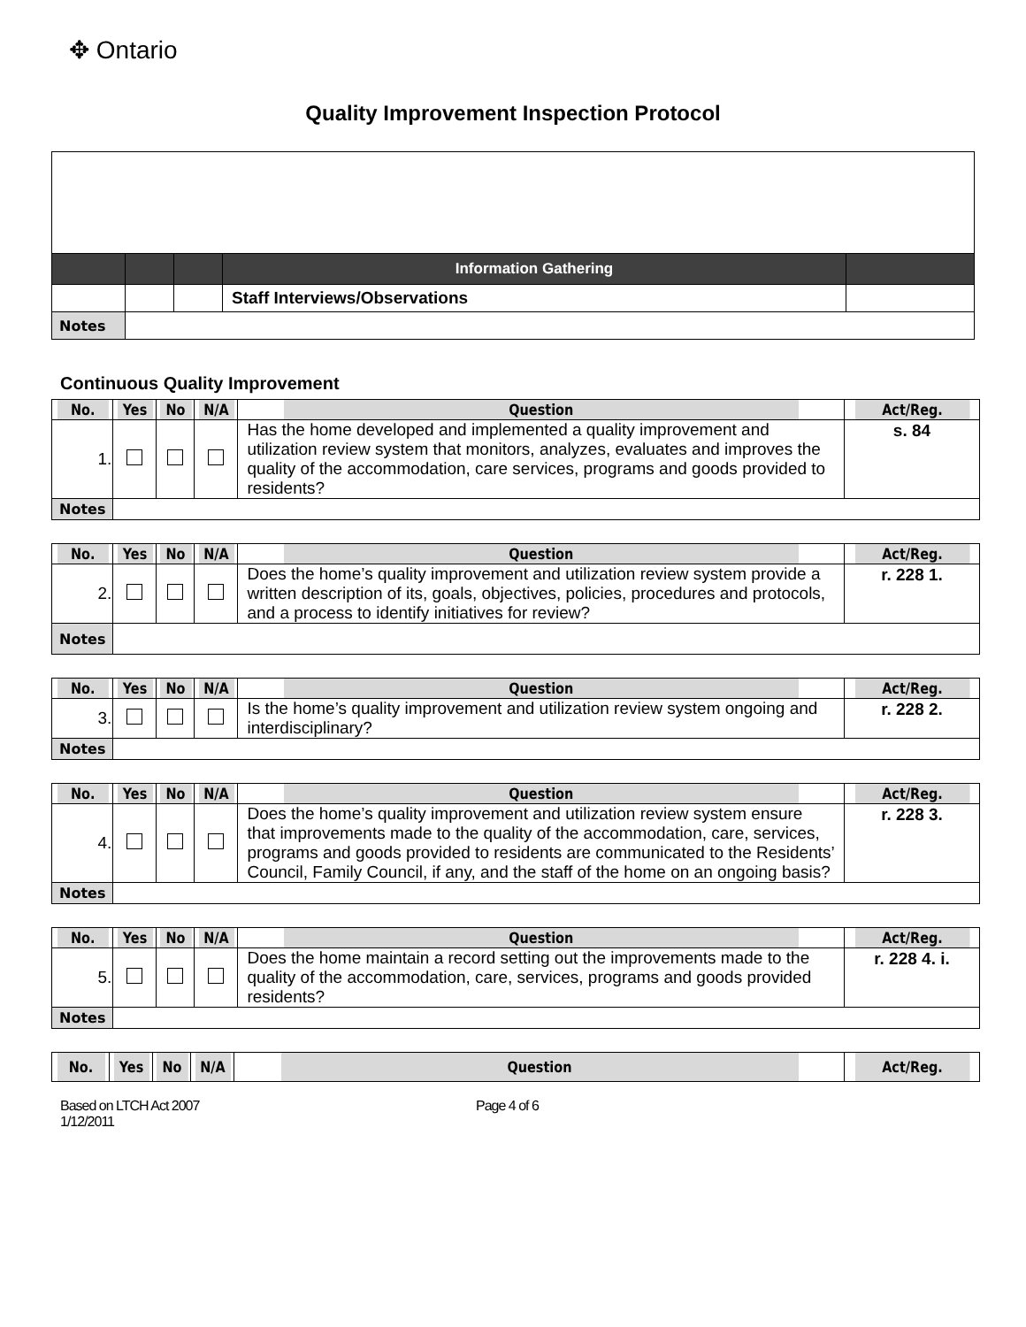✥ Ontario
Quality Improvement Inspection Protocol
| | | | Information Gathering | |
| | | | Staff Interviews/Observations | |
| Notes | | | | |
Continuous Quality Improvement
| No. | Yes | No | N/A | Question | Act/Reg. |
| --- | --- | --- | --- | --- | --- |
| 1. | | | | Has the home developed and implemented a quality improvement and utilization review system that monitors, analyzes, evaluates and improves the quality of the accommodation, care services, programs and goods provided to residents? | s. 84 |
| Notes | | | | | |
| No. | Yes | No | N/A | Question | Act/Reg. |
| --- | --- | --- | --- | --- | --- |
| 2. | | | | Does the home’s quality improvement and utilization review system provide a written description of its, goals, objectives, policies, procedures and protocols, and a process to identify initiatives for review? | r. 228 1. |
| Notes | | | | | |
| No. | Yes | No | N/A | Question | Act/Reg. |
| --- | --- | --- | --- | --- | --- |
| 3. | | | | Is the home’s quality improvement and utilization review system ongoing and interdisciplinary? | r. 228 2. |
| Notes | | | | | |
| No. | Yes | No | N/A | Question | Act/Reg. |
| --- | --- | --- | --- | --- | --- |
| 4. | | | | Does the home’s quality improvement and utilization review system ensure that improvements made to the quality of the accommodation, care, services, programs and goods provided to residents are communicated to the Residents’ Council, Family Council, if any, and the staff of the home on an ongoing basis? | r. 228 3. |
| Notes | | | | | |
| No. | Yes | No | N/A | Question | Act/Reg. |
| --- | --- | --- | --- | --- | --- |
| 5. | | | | Does the home maintain a record setting out the improvements made to the quality of the accommodation, care, services, programs and goods provided residents? | r. 228 4. i. |
| Notes | | | | | |
| No. | Yes | No | N/A | Question | Act/Reg. |
| --- | --- | --- | --- | --- | --- |
Based on LTCH Act 2007
1/12/2011
Page 4 of 6